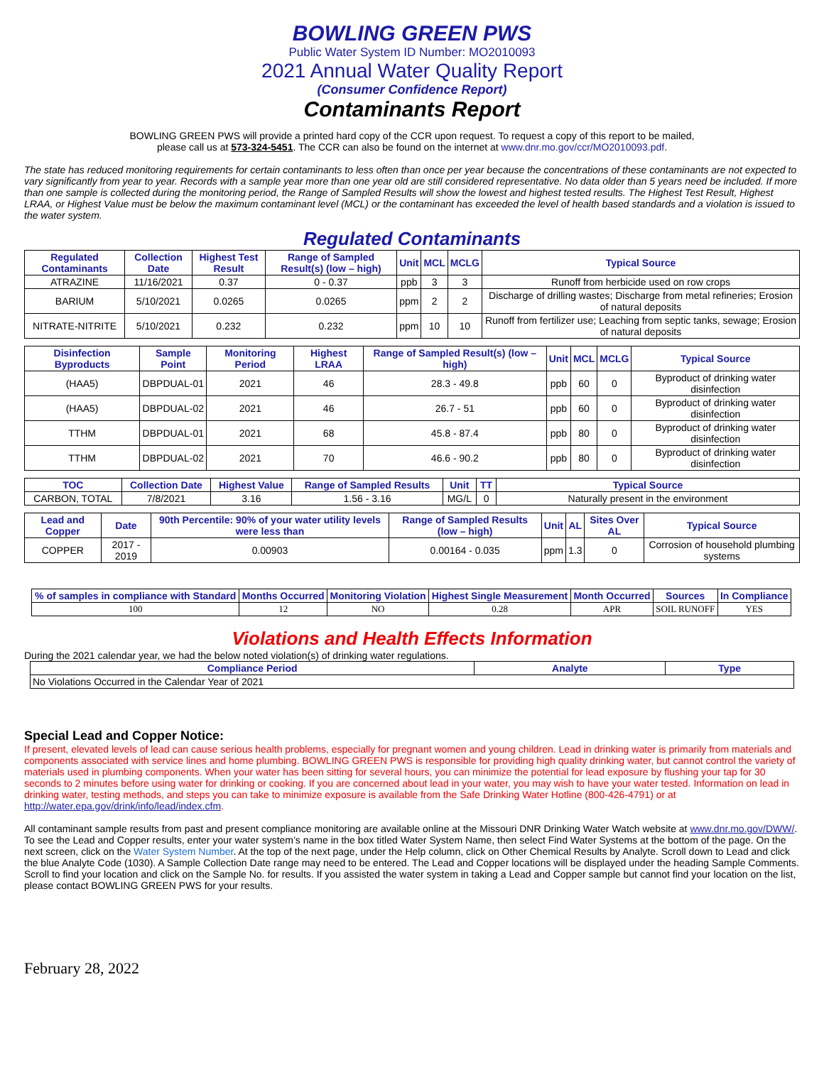BOWLING GREEN PWS
Public Water System ID Number: MO2010093
2021 Annual Water Quality Report
(Consumer Confidence Report)
Contaminants Report
BOWLING GREEN PWS will provide a printed hard copy of the CCR upon request. To request a copy of this report to be mailed,
please call us at 573-324-5451. The CCR can also be found on the internet at www.dnr.mo.gov/ccr/MO2010093.pdf.
The state has reduced monitoring requirements for certain contaminants to less often than once per year because the concentrations of these contaminants are not expected to vary significantly from year to year. Records with a sample year more than one year old are still considered representative. No data older than 5 years need be included. If more than one sample is collected during the monitoring period, the Range of Sampled Results will show the lowest and highest tested results. The Highest Test Result, Highest LRAA, or Highest Value must be below the maximum contaminant level (MCL) or the contaminant has exceeded the level of health based standards and a violation is issued to the water system.
Regulated Contaminants
| Regulated Contaminants | Collection Date | Highest Test Result | Range of Sampled Result(s) (low – high) | Unit | MCL | MCLG | Typical Source |
| --- | --- | --- | --- | --- | --- | --- | --- |
| ATRAZINE | 11/16/2021 | 0.37 | 0 - 0.37 | ppb | 3 | 3 | Runoff from herbicide used on row crops |
| BARIUM | 5/10/2021 | 0.0265 | 0.0265 | ppm | 2 | 2 | Discharge of drilling wastes; Discharge from metal refineries; Erosion of natural deposits |
| NITRATE-NITRITE | 5/10/2021 | 0.232 | 0.232 | ppm | 10 | 10 | Runoff from fertilizer use; Leaching from septic tanks, sewage; Erosion of natural deposits |
| Disinfection Byproducts | Sample Point | Monitoring Period | Highest LRAA | Range of Sampled Result(s) (low – high) | Unit | MCL | MCLG | Typical Source |
| --- | --- | --- | --- | --- | --- | --- | --- | --- |
| (HAA5) | DBPDUAL-01 | 2021 | 46 | 28.3 - 49.8 | ppb | 60 | 0 | Byproduct of drinking water disinfection |
| (HAA5) | DBPDUAL-02 | 2021 | 46 | 26.7 - 51 | ppb | 60 | 0 | Byproduct of drinking water disinfection |
| TTHM | DBPDUAL-01 | 2021 | 68 | 45.8 - 87.4 | ppb | 80 | 0 | Byproduct of drinking water disinfection |
| TTHM | DBPDUAL-02 | 2021 | 70 | 46.6 - 90.2 | ppb | 80 | 0 | Byproduct of drinking water disinfection |
| TOC | Collection Date | Highest Value | Range of Sampled Results | Unit | TT | Typical Source |
| --- | --- | --- | --- | --- | --- | --- |
| CARBON, TOTAL | 7/8/2021 | 3.16 | 1.56 - 3.16 | MG/L | 0 | Naturally present in the environment |
| Lead and Copper | Date | 90th Percentile: 90% of your water utility levels were less than | Range of Sampled Results (low – high) | Unit | AL | Sites Over AL | Typical Source |
| --- | --- | --- | --- | --- | --- | --- | --- |
| COPPER | 2017 - 2019 | 0.00903 | 0.00164 - 0.035 | ppm | 1.3 | 0 | Corrosion of household plumbing systems |
| % of samples in compliance with Standard | Months Occurred | Monitoring Violation | Highest Single Measurement | Month Occurred | Sources | In Compliance |
| --- | --- | --- | --- | --- | --- | --- |
| 100 | 12 | NO | 0.28 | APR | SOIL RUNOFF | YES |
Violations and Health Effects Information
During the 2021 calendar year, we had the below noted violation(s) of drinking water regulations.
| Compliance Period | Analyte | Type |
| --- | --- | --- |
| No Violations Occurred in the Calendar Year of 2021 | | |
Special Lead and Copper Notice:
If present, elevated levels of lead can cause serious health problems, especially for pregnant women and young children. Lead in drinking water is primarily from materials and components associated with service lines and home plumbing. BOWLING GREEN PWS is responsible for providing high quality drinking water, but cannot control the variety of materials used in plumbing components. When your water has been sitting for several hours, you can minimize the potential for lead exposure by flushing your tap for 30 seconds to 2 minutes before using water for drinking or cooking. If you are concerned about lead in your water, you may wish to have your water tested. Information on lead in drinking water, testing methods, and steps you can take to minimize exposure is available from the Safe Drinking Water Hotline (800-426-4791) or at http://water.epa.gov/drink/info/lead/index.cfm.
All contaminant sample results from past and present compliance monitoring are available online at the Missouri DNR Drinking Water Watch website at www.dnr.mo.gov/DWW/. To see the Lead and Copper results, enter your water system’s name in the box titled Water System Name, then select Find Water Systems at the bottom of the page. On the next screen, click on the Water System Number. At the top of the next page, under the Help column, click on Other Chemical Results by Analyte. Scroll down to Lead and click the blue Analyte Code (1030). A Sample Collection Date range may need to be entered. The Lead and Copper locations will be displayed under the heading Sample Comments. Scroll to find your location and click on the Sample No. for results. If you assisted the water system in taking a Lead and Copper sample but cannot find your location on the list, please contact BOWLING GREEN PWS for your results.
February 28, 2022